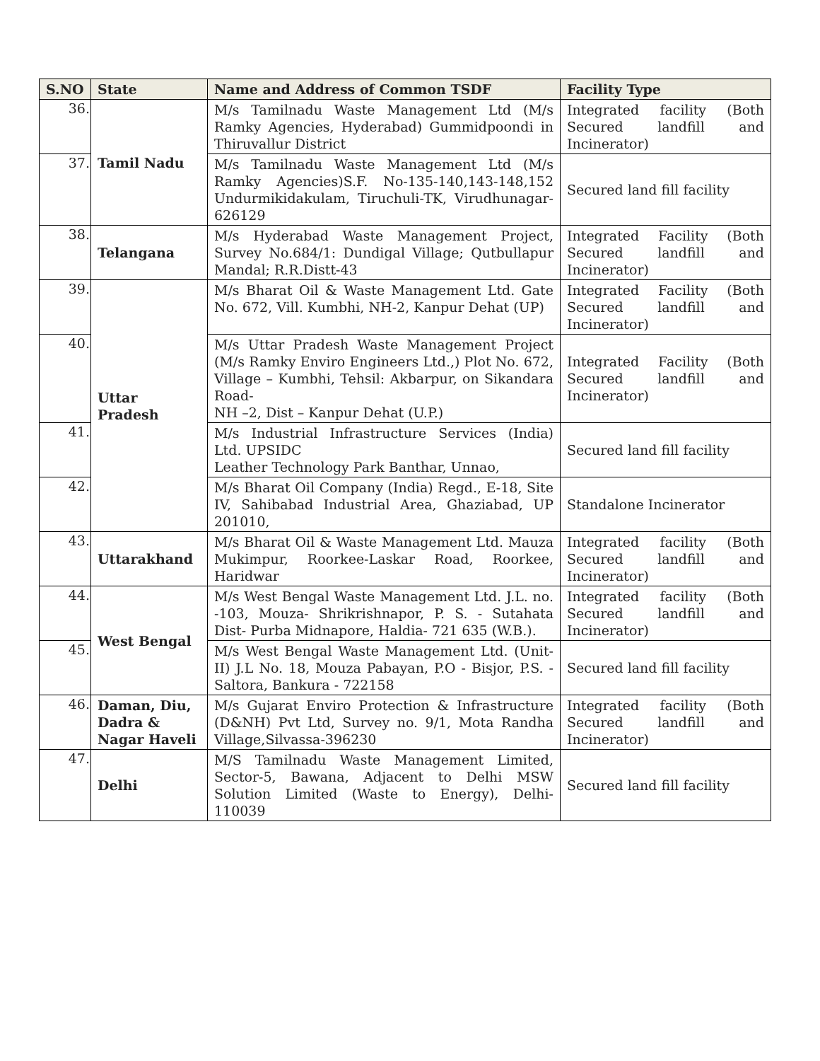| S.NO | State | Name and Address of Common TSDF | Facility Type |
| --- | --- | --- | --- |
| 36. | Tamil Nadu | M/s Tamilnadu Waste Management Ltd (M/s Ramky Agencies, Hyderabad) Gummidpoondi in Thiruvallur District | Integrated facility (Both Secured landfill and Incinerator) |
| 37. | | M/s Tamilnadu Waste Management Ltd (M/s Ramky Agencies)S.F. No-135-140,143-148,152 Undurmikidakulam, Tiruchuli-TK, Virudhunagar-626129 | Secured land fill facility |
| 38. | Telangana | M/s Hyderabad Waste Management Project, Survey No.684/1: Dundigal Village; Qutbullapur Mandal; R.R.Distt-43 | Integrated Facility (Both Secured landfill and Incinerator) |
| 39. | Uttar Pradesh | M/s Bharat Oil & Waste Management Ltd. Gate No. 672, Vill. Kumbhi, NH-2, Kanpur Dehat (UP) | Integrated Facility (Both Secured landfill and Incinerator) |
| 40. | | M/s Uttar Pradesh Waste Management Project (M/s Ramky Enviro Engineers Ltd.,) Plot No. 672, Village – Kumbhi, Tehsil: Akbarpur, on Sikandara Road- NH –2, Dist – Kanpur Dehat (U.P.) | Integrated Facility (Both Secured landfill and Incinerator) |
| 41. | | M/s Industrial Infrastructure Services (India) Ltd. UPSIDC Leather Technology Park Banthar, Unnao, | Secured land fill facility |
| 42. | | M/s Bharat Oil Company (India) Regd., E-18, Site IV, Sahibabad Industrial Area, Ghaziabad, UP 201010, | Standalone Incinerator |
| 43. | Uttarakhand | M/s Bharat Oil & Waste Management Ltd. Mauza Mukimpur, Roorkee-Laskar Road, Roorkee, Haridwar | Integrated facility (Both Secured landfill and Incinerator) |
| 44. | West Bengal | M/s West Bengal Waste Management Ltd. J.L. no. -103, Mouza- Shrikrishnapor, P. S. - Sutahata Dist- Purba Midnapore, Haldia- 721 635 (W.B.). | Integrated facility (Both Secured landfill and Incinerator) |
| 45. | | M/s West Bengal Waste Management Ltd. (Unit-II) J.L No. 18, Mouza Pabayan, P.O - Bisjor, P.S. - Saltora, Bankura - 722158 | Secured land fill facility |
| 46. | Daman, Diu, Dadra & Nagar Haveli | M/s Gujarat Enviro Protection & Infrastructure (D&NH) Pvt Ltd, Survey no. 9/1, Mota Randha Village,Silvassa-396230 | Integrated facility (Both Secured landfill and Incinerator) |
| 47. | Delhi | M/S Tamilnadu Waste Management Limited, Sector-5, Bawana, Adjacent to Delhi MSW Solution Limited (Waste to Energy), Delhi-110039 | Secured land fill facility |